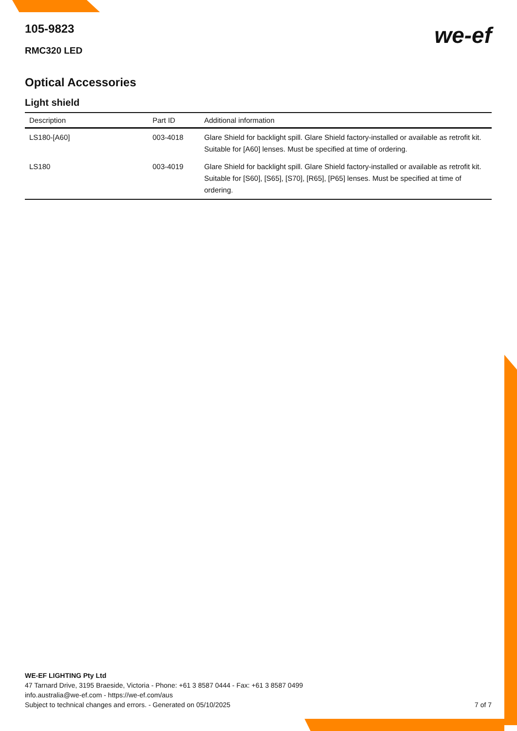105-9823
RMC320 LED
we-ef
Optical Accessories
Light shield
| Description | Part ID | Additional information |
| --- | --- | --- |
| LS180-[A60] | 003-4018 | Glare Shield for backlight spill. Glare Shield factory-installed or available as retrofit kit. Suitable for [A60] lenses. Must be specified at time of ordering. |
| LS180 | 003-4019 | Glare Shield for backlight spill. Glare Shield factory-installed or available as retrofit kit. Suitable for [S60], [S65], [S70], [R65], [P65] lenses. Must be specified at time of ordering. |
WE-EF LIGHTING Pty Ltd
47 Tarnard Drive, 3195 Braeside, Victoria - Phone: +61 3 8587 0444 - Fax: +61 3 8587 0499
info.australia@we-ef.com - https://we-ef.com/aus
Subject to technical changes and errors. - Generated on 05/10/2025
7 of 7